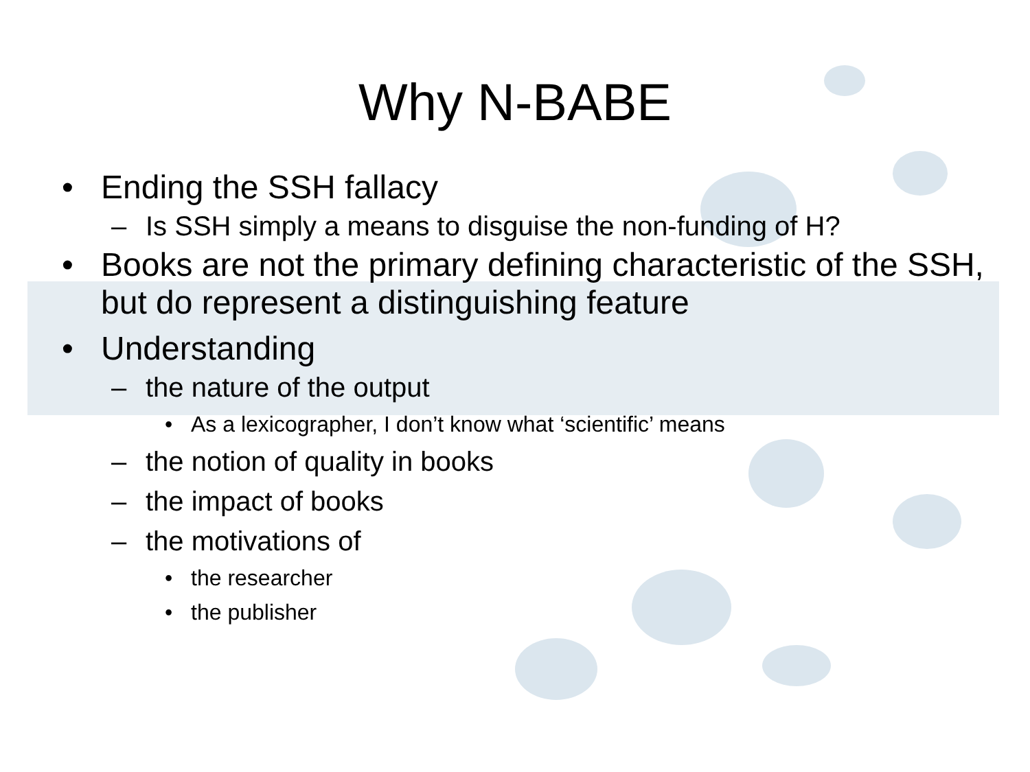Why N-BABE
• Ending the SSH fallacy
– Is SSH simply a means to disguise the non-funding of H?
• Books are not the primary defining characteristic of the SSH, but do represent a distinguishing feature
• Understanding
– the nature of the output
• As a lexicographer, I don’t know what ‘scientific’ means
– the notion of quality in books
– the impact of books
– the motivations of
• the researcher
• the publisher